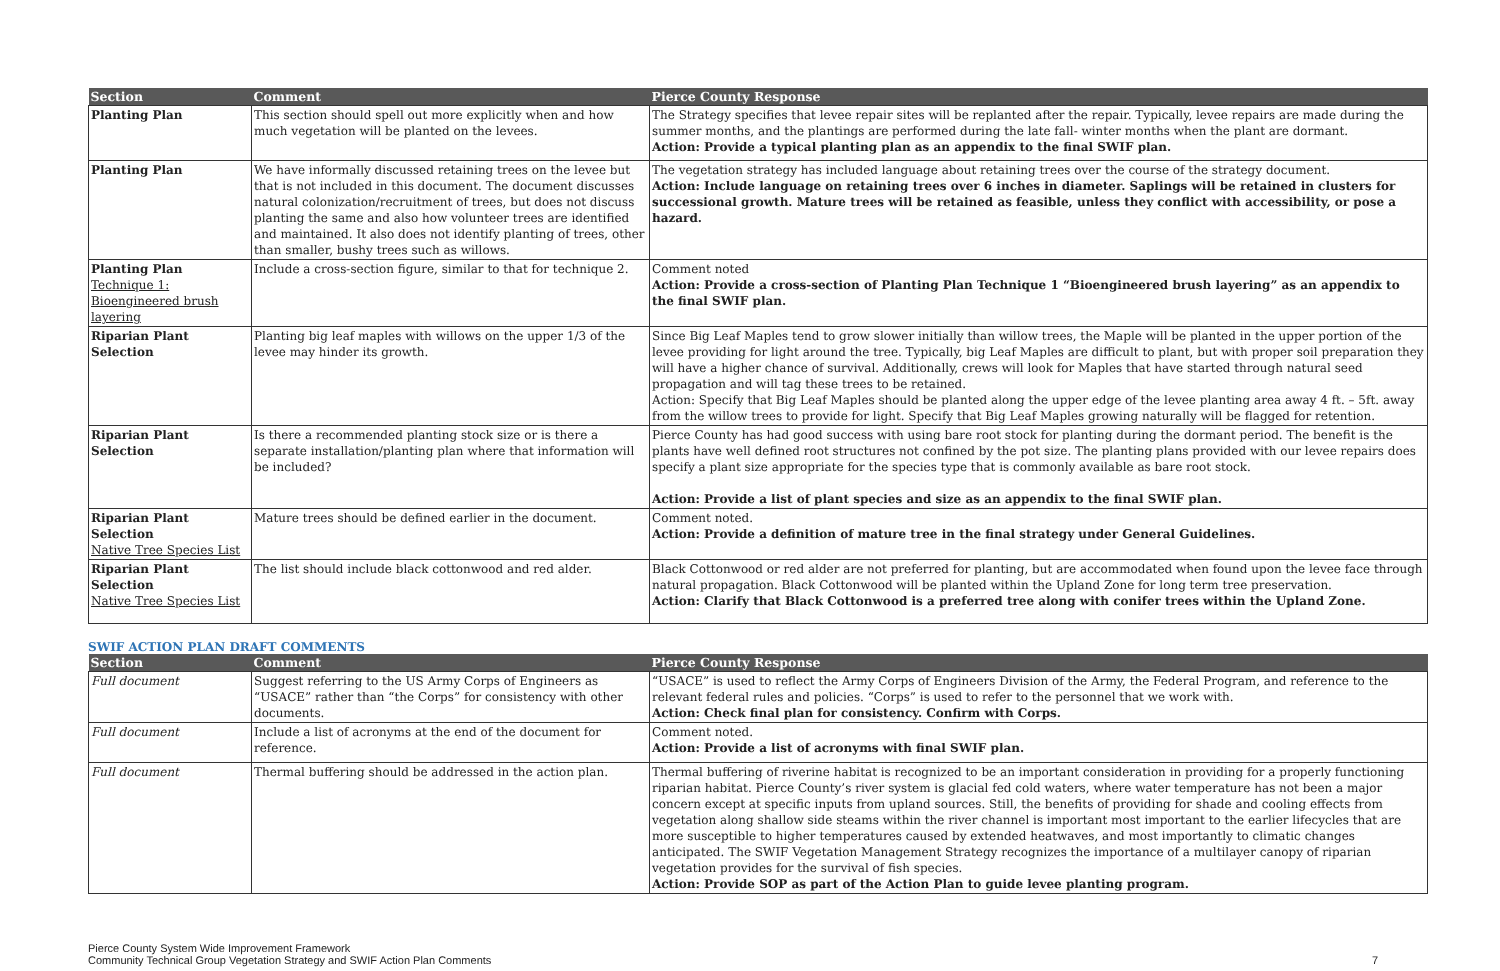| Section | Comment | Pierce County Response |
| --- | --- | --- |
| Planting Plan | This section should spell out more explicitly when and how much vegetation will be planted on the levees. | The Strategy specifies that levee repair sites will be replanted after the repair. Typically, levee repairs are made during the summer months, and the plantings are performed during the late fall- winter months when the plant are dormant. Action: Provide a typical planting plan as an appendix to the final SWIF plan. |
| Planting Plan | We have informally discussed retaining trees on the levee but that is not included in this document. The document discusses natural colonization/recruitment of trees, but does not discuss planting the same and also how volunteer trees are identified and maintained. It also does not identify planting of trees, other than smaller, bushy trees such as willows. | The vegetation strategy has included language about retaining trees over the course of the strategy document. Action: Include language on retaining trees over 6 inches in diameter. Saplings will be retained in clusters for successional growth. Mature trees will be retained as feasible, unless they conflict with accessibility, or pose a hazard. |
| Planting Plan Technique 1: Bioengineered brush layering | Include a cross-section figure, similar to that for technique 2. | Comment noted Action: Provide a cross-section of Planting Plan Technique 1 “Bioengineered brush layering” as an appendix to the final SWIF plan. |
| Riparian Plant Selection | Planting big leaf maples with willows on the upper 1/3 of the levee may hinder its growth. | Since Big Leaf Maples tend to grow slower initially than willow trees, the Maple will be planted in the upper portion of the levee providing for light around the tree. Typically, big Leaf Maples are difficult to plant, but with proper soil preparation they will have a higher chance of survival. Additionally, crews will look for Maples that have started through natural seed propagation and will tag these trees to be retained. Action: Specify that Big Leaf Maples should be planted along the upper edge of the levee planting area away 4 ft. – 5ft. away from the willow trees to provide for light. Specify that Big Leaf Maples growing naturally will be flagged for retention. |
| Riparian Plant Selection | Is there a recommended planting stock size or is there a separate installation/planting plan where that information will be included? | Pierce County has had good success with using bare root stock for planting during the dormant period. The benefit is the plants have well defined root structures not confined by the pot size. The planting plans provided with our levee repairs does specify a plant size appropriate for the species type that is commonly available as bare root stock. Action: Provide a list of plant species and size as an appendix to the final SWIF plan. |
| Riparian Plant Selection Native Tree Species List | Mature trees should be defined earlier in the document. | Comment noted. Action: Provide a definition of mature tree in the final strategy under General Guidelines. |
| Riparian Plant Selection Native Tree Species List | The list should include black cottonwood and red alder. | Black Cottonwood or red alder are not preferred for planting, but are accommodated when found upon the levee face through natural propagation. Black Cottonwood will be planted within the Upland Zone for long term tree preservation. Action: Clarify that Black Cottonwood is a preferred tree along with conifer trees within the Upland Zone. |
SWIF ACTION PLAN DRAFT COMMENTS
| Section | Comment | Pierce County Response |
| --- | --- | --- |
| Full document | Suggest referring to the US Army Corps of Engineers as “USACE” rather than “the Corps” for consistency with other documents. | “USACE” is used to reflect the Army Corps of Engineers Division of the Army, the Federal Program, and reference to the relevant federal rules and policies. “Corps” is used to refer to the personnel that we work with. Action: Check final plan for consistency. Confirm with Corps. |
| Full document | Include a list of acronyms at the end of the document for reference. | Comment noted. Action: Provide a list of acronyms with final SWIF plan. |
| Full document | Thermal buffering should be addressed in the action plan. | Thermal buffering of riverine habitat is recognized to be an important consideration in providing for a properly functioning riparian habitat. Pierce County’s river system is glacial fed cold waters, where water temperature has not been a major concern except at specific inputs from upland sources. Still, the benefits of providing for shade and cooling effects from vegetation along shallow side steams within the river channel is important most important to the earlier lifecycles that are more susceptible to higher temperatures caused by extended heatwaves, and most importantly to climatic changes anticipated. The SWIF Vegetation Management Strategy recognizes the importance of a multilayer canopy of riparian vegetation provides for the survival of fish species. Action: Provide SOP as part of the Action Plan to guide levee planting program. |
Pierce County System Wide Improvement Framework
Community Technical Group Vegetation Strategy and SWIF Action Plan Comments
7